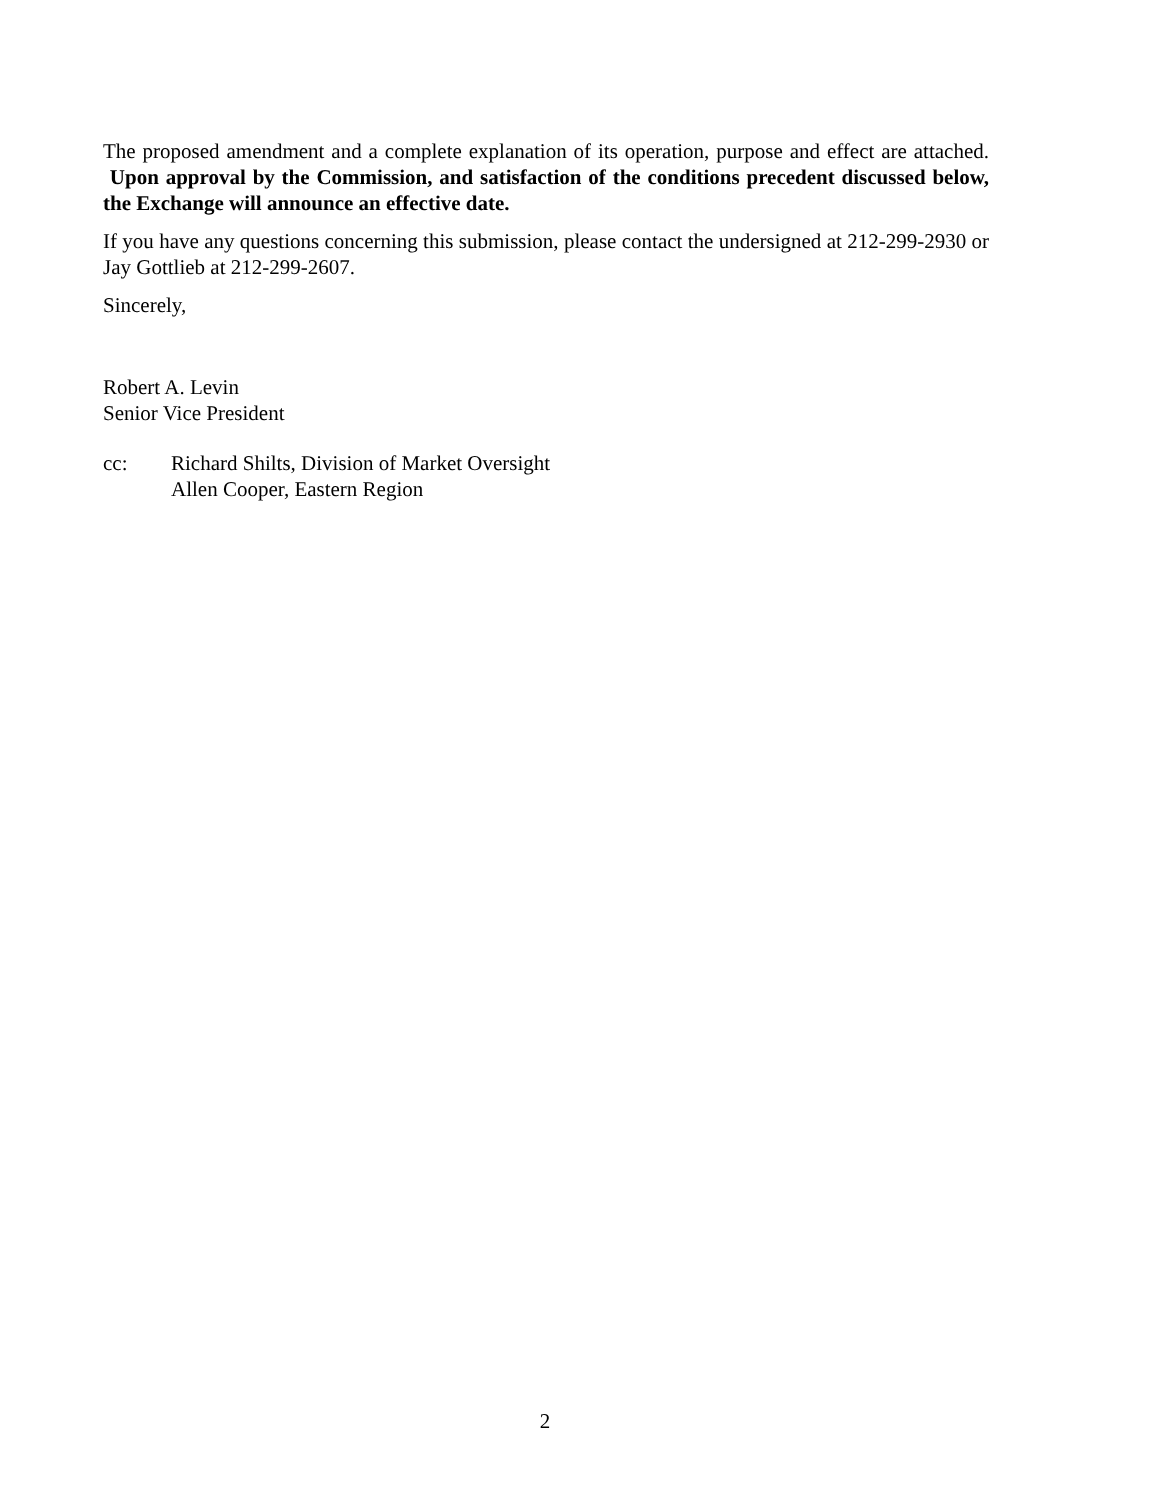The proposed amendment and a complete explanation of its operation, purpose and effect are attached. Upon approval by the Commission, and satisfaction of the conditions precedent discussed below, the Exchange will announce an effective date.
If you have any questions concerning this submission, please contact the undersigned at 212-299-2930 or Jay Gottlieb at 212-299-2607.
Sincerely,
Robert A. Levin
Senior Vice President
cc: Richard Shilts, Division of Market Oversight
Allen Cooper, Eastern Region
2